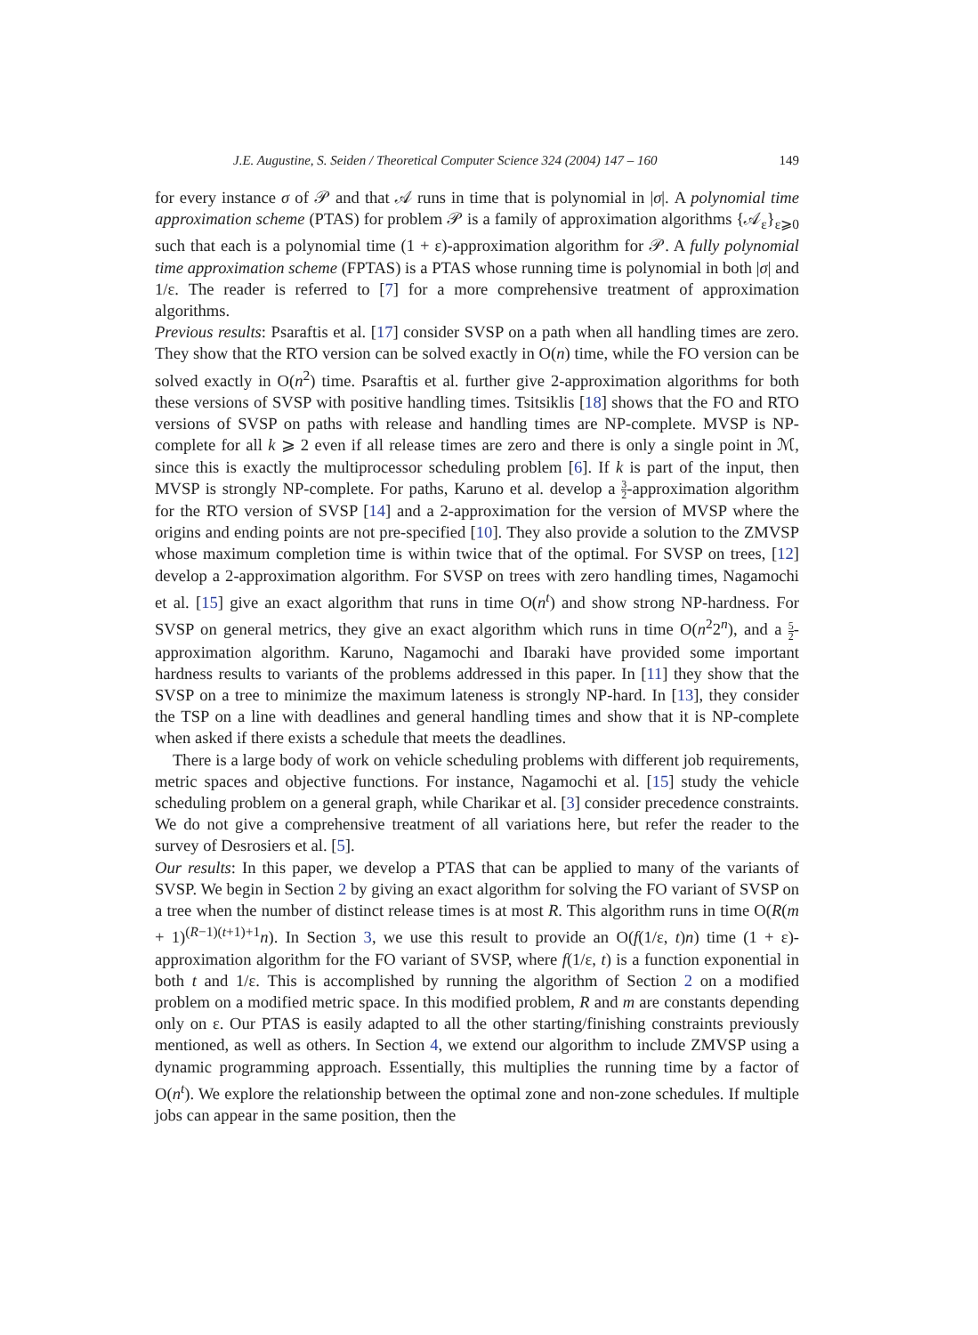J.E. Augustine, S. Seiden / Theoretical Computer Science 324 (2004) 147 – 160 149
for every instance σ of 𝒫 and that 𝒜 runs in time that is polynomial in |σ|. A polynomial time approximation scheme (PTAS) for problem 𝒫 is a family of approximation algorithms {𝒜<sub>ε</sub>}<sub>ε⩾0</sub> such that each is a polynomial time (1 + ε)-approximation algorithm for 𝒫. A fully polynomial time approximation scheme (FPTAS) is a PTAS whose running time is polynomial in both |σ| and 1/ε. The reader is referred to [7] for a more comprehensive treatment of approximation algorithms.
Previous results: Psaraftis et al. [17] consider SVSP on a path when all handling times are zero. They show that the RTO version can be solved exactly in O(n) time, while the FO version can be solved exactly in O(n<sup>2</sup>) time. Psaraftis et al. further give 2-approximation algorithms for both these versions of SVSP with positive handling times. Tsitsiklis [18] shows that the FO and RTO versions of SVSP on paths with release and handling times are NP-complete. MVSP is NP-complete for all k ⩾ 2 even if all release times are zero and there is only a single point in ℳ, since this is exactly the multiprocessor scheduling problem [6]. If k is part of the input, then MVSP is strongly NP-complete. For paths, Karuno et al. develop a 3 2-approximation algorithm for the RTO version of SVSP [14] and a 2-approximation for the version of MVSP where the origins and ending points are not pre-specified [10]. They also provide a solution to the ZMVSP whose maximum completion time is within twice that of the optimal. For SVSP on trees, [12] develop a 2-approximation algorithm. For SVSP on trees with zero handling times, Nagamochi et al. [15] give an exact algorithm that runs in time O(n<sup>t</sup>) and show strong NP-hardness. For SVSP on general metrics, they give an exact algorithm which runs in time O(n<sup>2</sup>2<sup>n</sup>), and a 5 2-approximation algorithm. Karuno, Nagamochi and Ibaraki have provided some important hardness results to variants of the problems addressed in this paper. In [11] they show that the SVSP on a tree to minimize the maximum lateness is strongly NP-hard. In [13], they consider the TSP on a line with deadlines and general handling times and show that it is NP-complete when asked if there exists a schedule that meets the deadlines.
There is a large body of work on vehicle scheduling problems with different job requirements, metric spaces and objective functions. For instance, Nagamochi et al. [15] study the vehicle scheduling problem on a general graph, while Charikar et al. [3] consider precedence constraints. We do not give a comprehensive treatment of all variations here, but refer the reader to the survey of Desrosiers et al. [5].
Our results: In this paper, we develop a PTAS that can be applied to many of the variants of SVSP. We begin in Section 2 by giving an exact algorithm for solving the FO variant of SVSP on a tree when the number of distinct release times is at most R. This algorithm runs in time O(R(m + 1)<sup>(R−1)(t+1)+1</sup>n). In Section 3, we use this result to provide an O(f(1/ε, t)n) time (1 + ε)-approximation algorithm for the FO variant of SVSP, where f(1/ε, t) is a function exponential in both t and 1/ε. This is accomplished by running the algorithm of Section 2 on a modified problem on a modified metric space. In this modified problem, R and m are constants depending only on ε. Our PTAS is easily adapted to all the other starting/finishing constraints previously mentioned, as well as others. In Section 4, we extend our algorithm to include ZMVSP using a dynamic programming approach. Essentially, this multiplies the running time by a factor of O(n<sup>t</sup>). We explore the relationship between the optimal zone and non-zone schedules. If multiple jobs can appear in the same position, then the